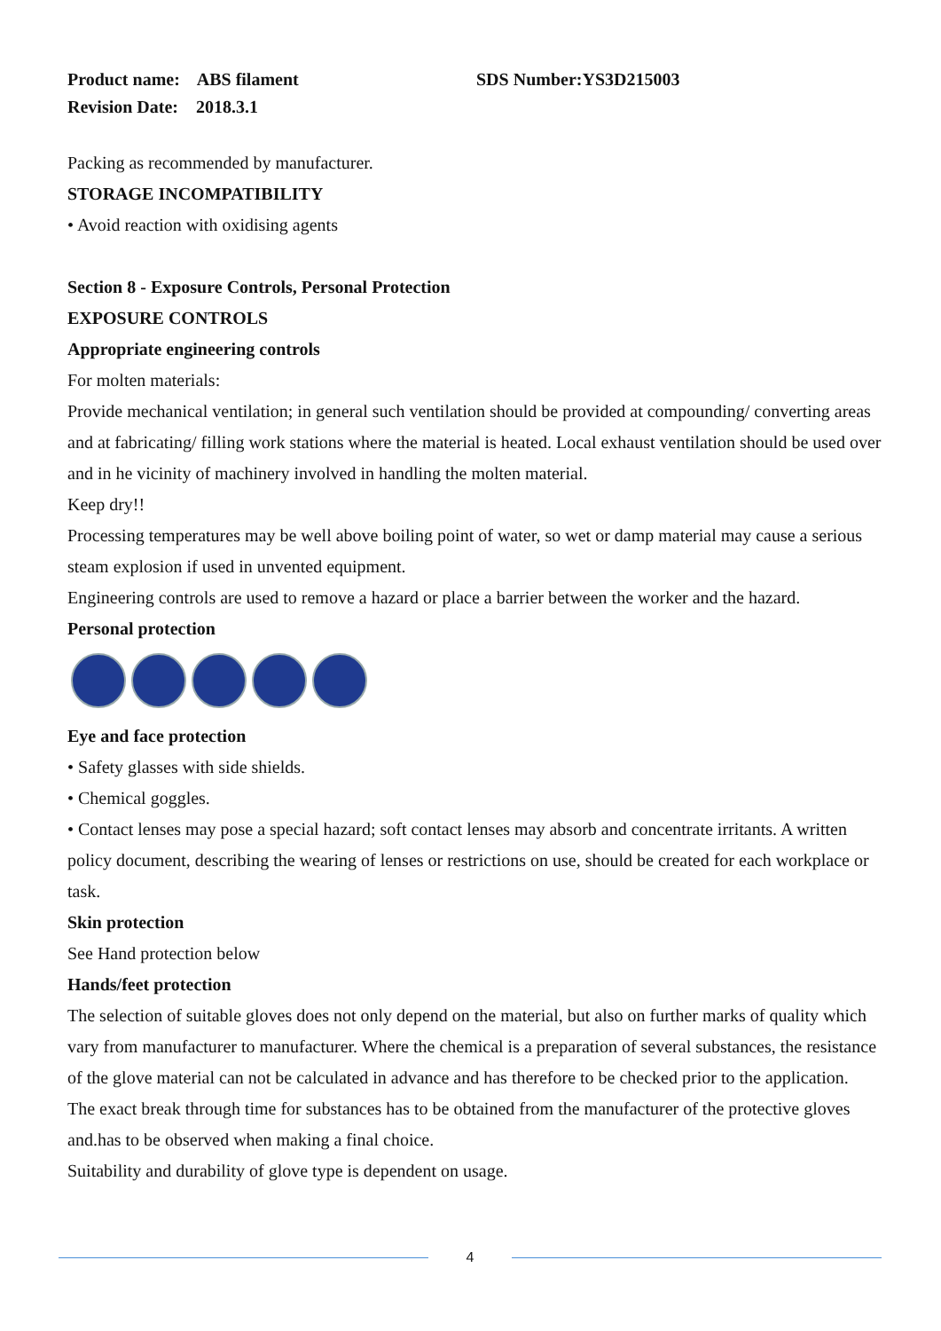Product name: ABS filament SDS Number:YS3D215003
Revision Date: 2018.3.1
Packing as recommended by manufacturer.
STORAGE INCOMPATIBILITY
• Avoid reaction with oxidising agents
Section 8 - Exposure Controls, Personal Protection
EXPOSURE CONTROLS
Appropriate engineering controls
For molten materials:
Provide mechanical ventilation; in general such ventilation should be provided at compounding/ converting areas and at fabricating/ filling work stations where the material is heated. Local exhaust ventilation should be used over and in he vicinity of machinery involved in handling the molten material.
Keep dry!!
Processing temperatures may be well above boiling point of water, so wet or damp material may cause a serious steam explosion if used in unvented equipment.
Engineering controls are used to remove a hazard or place a barrier between the worker and the hazard.
Personal protection
Eye and face protection
• Safety glasses with side shields.
• Chemical goggles.
• Contact lenses may pose a special hazard; soft contact lenses may absorb and concentrate irritants. A written policy document, describing the wearing of lenses or restrictions on use, should be created for each workplace or task.
Skin protection
See Hand protection below
Hands/feet protection
The selection of suitable gloves does not only depend on the material, but also on further marks of quality which vary from manufacturer to manufacturer. Where the chemical is a preparation of several substances, the resistance of the glove material can not be calculated in advance and has therefore to be checked prior to the application.
The exact break through time for substances has to be obtained from the manufacturer of the protective gloves and.has to be observed when making a final choice.
Suitability and durability of glove type is dependent on usage.
4